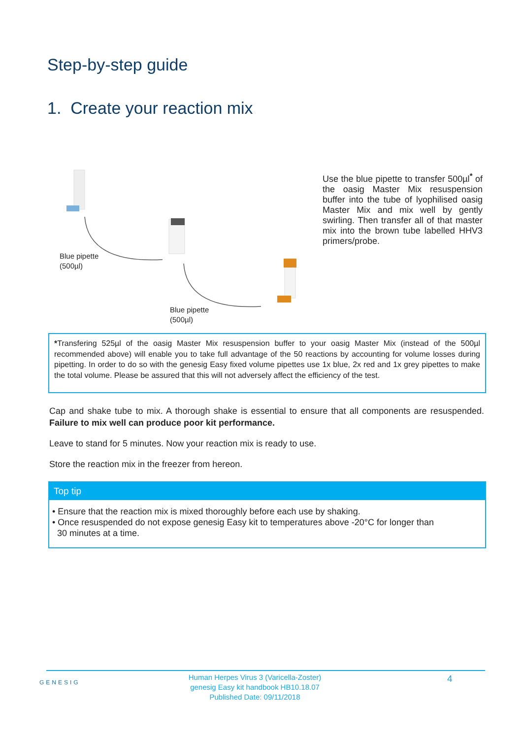Step-by-step guide
1. Create your reaction mix
Blue pipette
(500µl)
Blue pipette
(500µl)
Use the blue pipette to transfer 500µl<sup>*</sup> of the oasig Master Mix resuspension buffer into the tube of lyophilised oasig Master Mix and mix well by gently swirling. Then transfer all of that master mix into the brown tube labelled HHV3 primers/probe.
*Transfering 525µl of the oasig Master Mix resuspension buffer to your oasig Master Mix (instead of the 500µl recommended above) will enable you to take full advantage of the 50 reactions by accounting for volume losses during pipetting. In order to do so with the genesig Easy fixed volume pipettes use 1x blue, 2x red and 1x grey pipettes to make the total volume. Please be assured that this will not adversely affect the efficiency of the test.
Cap and shake tube to mix. A thorough shake is essential to ensure that all components are resuspended. Failure to mix well can produce poor kit performance.
Leave to stand for 5 minutes. Now your reaction mix is ready to use.
Store the reaction mix in the freezer from hereon.
Top tip
• Ensure that the reaction mix is mixed thoroughly before each use by shaking.
• Once resuspended do not expose genesig Easy kit to temperatures above -20°C for longer than
30 minutes at a time.
GENESIG
Human Herpes Virus 3 (Varicella-Zoster)
genesig Easy kit handbook HB10.18.07
Published Date: 09/11/2018
4